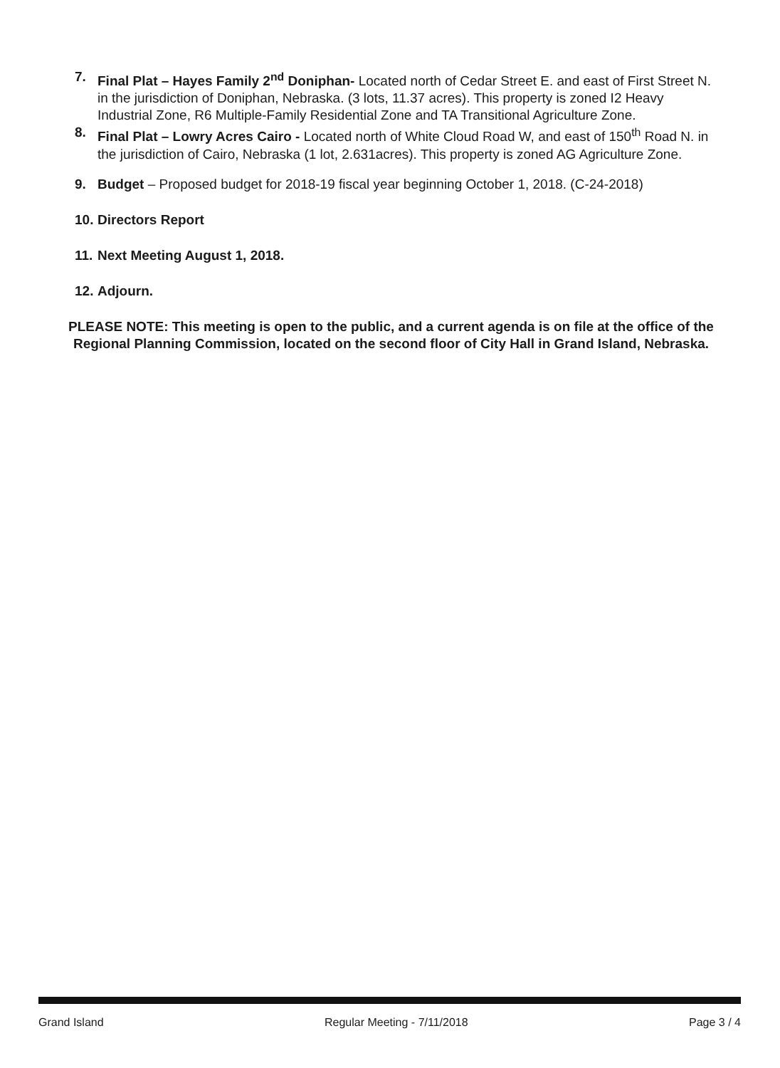7. Final Plat – Hayes Family 2<sup>nd</sup> Doniphan- Located north of Cedar Street E. and east of First Street N. in the jurisdiction of Doniphan, Nebraska. (3 lots, 11.37 acres). This property is zoned I2 Heavy Industrial Zone, R6 Multiple-Family Residential Zone and TA Transitional Agriculture Zone.
8. Final Plat – Lowry Acres Cairo - Located north of White Cloud Road W, and east of 150<sup>th</sup> Road N. in the jurisdiction of Cairo, Nebraska (1 lot, 2.631acres). This property is zoned AG Agriculture Zone.
9. Budget – Proposed budget for 2018-19 fiscal year beginning October 1, 2018. (C-24-2018)
10. Directors Report
11. Next Meeting August 1, 2018.
12. Adjourn.
PLEASE NOTE: This meeting is open to the public, and a current agenda is on file at the office of the Regional Planning Commission, located on the second floor of City Hall in Grand Island, Nebraska.
Grand Island Regular Meeting - 7/11/2018 Page 3 / 4